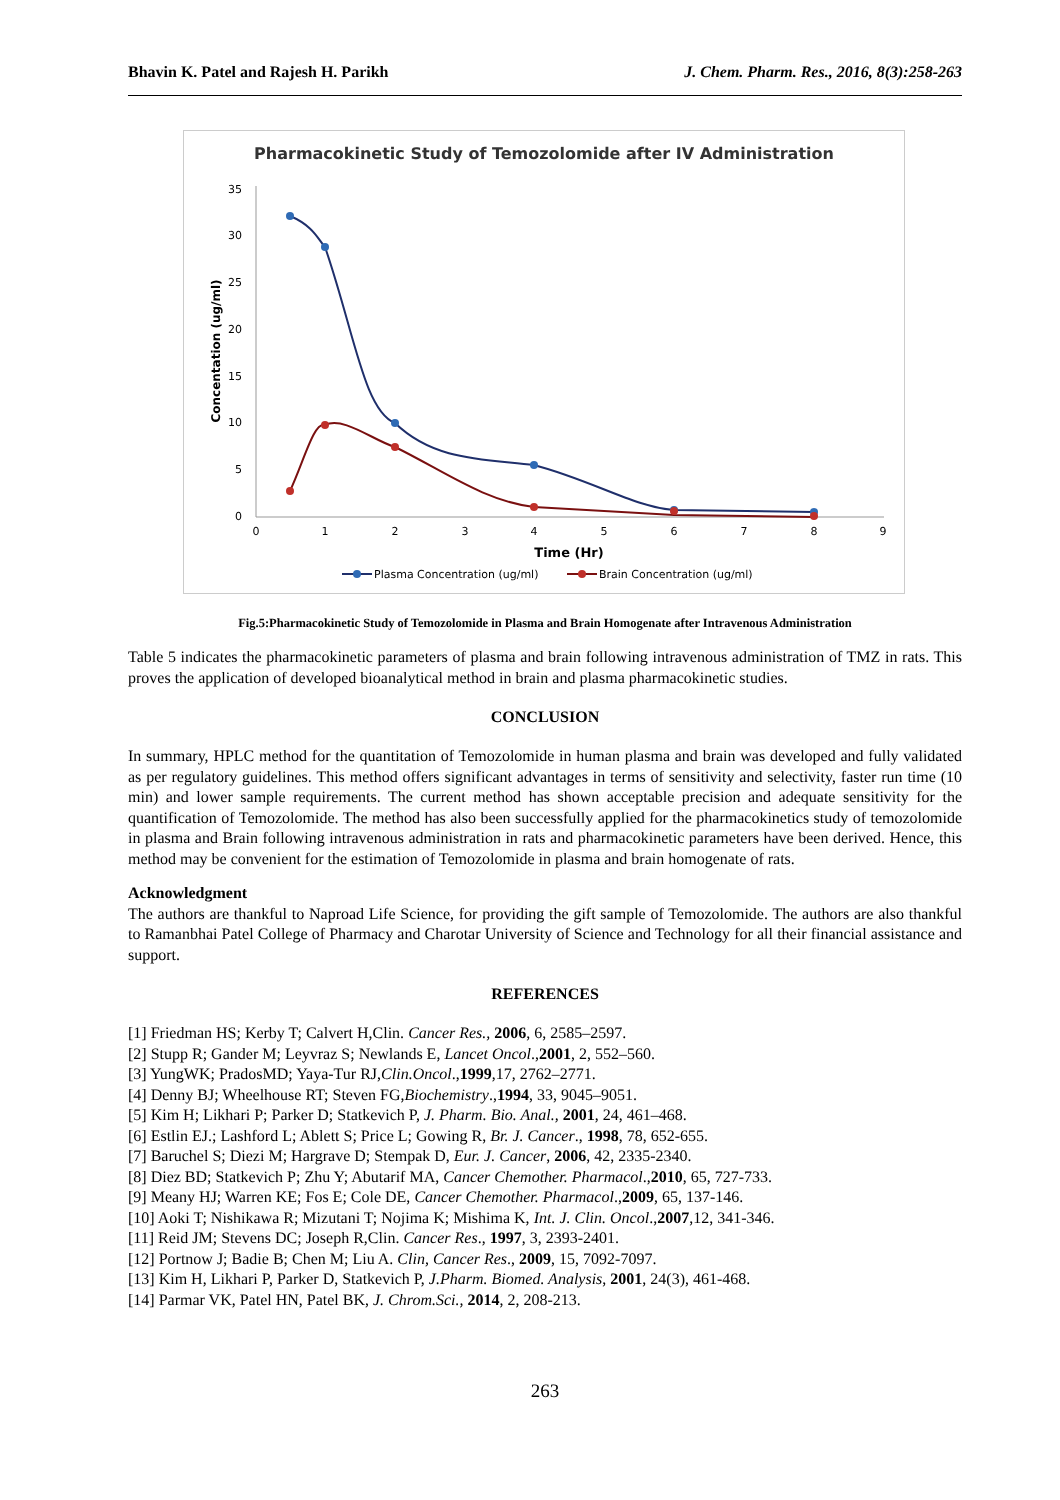Bhavin K. Patel and Rajesh H. Parikh J. Chem. Pharm. Res., 2016, 8(3):258-263
Pharmacokinetic Study of Temozolomide after IV Administration
35
30
25
20
15
10
5
0
0
1
2
3
4
5
6
7
8
9
Time (Hr)
Concentation (ug/ml)
Plasma Concentration (ug/ml)
Brain Concentration (ug/ml)
Fig.5:Pharmacokinetic Study of Temozolomide in Plasma and Brain Homogenate after Intravenous Administration
Table 5 indicates the pharmacokinetic parameters of plasma and brain following intravenous administration of TMZ in rats. This proves the application of developed bioanalytical method in brain and plasma pharmacokinetic studies.
CONCLUSION
In summary, HPLC method for the quantitation of Temozolomide in human plasma and brain was developed and fully validated as per regulatory guidelines. This method offers significant advantages in terms of sensitivity and selectivity, faster run time (10 min) and lower sample requirements. The current method has shown acceptable precision and adequate sensitivity for the quantification of Temozolomide. The method has also been successfully applied for the pharmacokinetics study of temozolomide in plasma and Brain following intravenous administration in rats and pharmacokinetic parameters have been derived. Hence, this method may be convenient for the estimation of Temozolomide in plasma and brain homogenate of rats.
Acknowledgment
The authors are thankful to Naproad Life Science, for providing the gift sample of Temozolomide. The authors are also thankful to Ramanbhai Patel College of Pharmacy and Charotar University of Science and Technology for all their financial assistance and support.
REFERENCES
[1] Friedman HS; Kerby T; Calvert H,Clin. Cancer Res., 2006, 6, 2585–2597.
[2] Stupp R; Gander M; Leyvraz S; Newlands E, Lancet Oncol.,2001, 2, 552–560.
[3] YungWK; PradosMD; Yaya-Tur RJ,Clin.Oncol.,1999,17, 2762–2771.
[4] Denny BJ; Wheelhouse RT; Steven FG,Biochemistry.,1994, 33, 9045–9051.
[5] Kim H; Likhari P; Parker D; Statkevich P, J. Pharm. Bio. Anal., 2001, 24, 461–468.
[6] Estlin EJ.; Lashford L; Ablett S; Price L; Gowing R, Br. J. Cancer., 1998, 78, 652-655.
[7] Baruchel S; Diezi M; Hargrave D; Stempak D, Eur. J. Cancer, 2006, 42, 2335-2340.
[8] Diez BD; Statkevich P; Zhu Y; Abutarif MA, Cancer Chemother. Pharmacol.,2010, 65, 727-733.
[9] Meany HJ; Warren KE; Fos E; Cole DE, Cancer Chemother. Pharmacol.,2009, 65, 137-146.
[10] Aoki T; Nishikawa R; Mizutani T; Nojima K; Mishima K, Int. J. Clin. Oncol.,2007,12, 341-346.
[11] Reid JM; Stevens DC; Joseph R,Clin. Cancer Res., 1997, 3, 2393-2401.
[12] Portnow J; Badie B; Chen M; Liu A. Clin, Cancer Res., 2009, 15, 7092-7097.
[13] Kim H, Likhari P, Parker D, Statkevich P, J.Pharm. Biomed. Analysis, 2001, 24(3), 461-468.
[14] Parmar VK, Patel HN, Patel BK, J. Chrom.Sci., 2014, 2, 208-213.
263